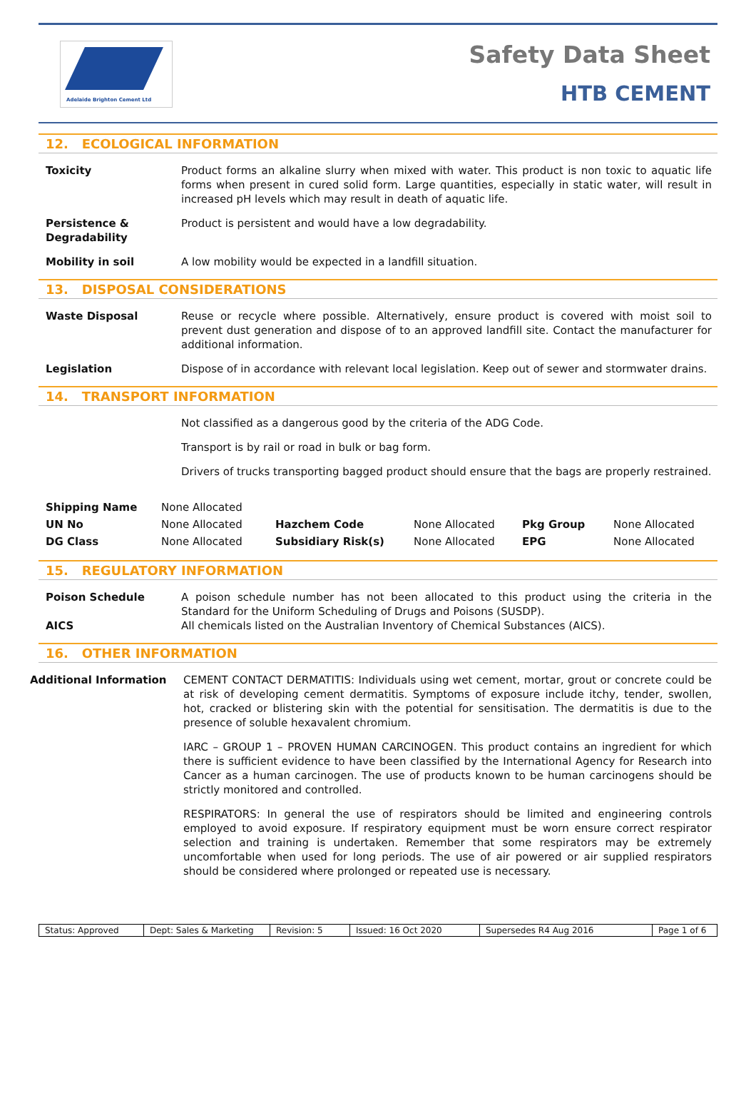Adelaide Brighton Cement Ltd
Safety Data Sheet
HTB CEMENT
12. ECOLOGICAL INFORMATION
Toxicity Product forms an alkaline slurry when mixed with water. This product is non toxic to aquatic life forms when present in cured solid form. Large quantities, especially in static water, will result in increased pH levels which may result in death of aquatic life.
Persistence & Degradability
Product is persistent and would have a low degradability.
Mobility in soil A low mobility would be expected in a landfill situation.
13. DISPOSAL CONSIDERATIONS
Waste Disposal Reuse or recycle where possible. Alternatively, ensure product is covered with moist soil to prevent dust generation and dispose of to an approved landfill site. Contact the manufacturer for additional information.
Legislation Dispose of in accordance with relevant local legislation. Keep out of sewer and stormwater drains.
14. TRANSPORT INFORMATION
Not classified as a dangerous good by the criteria of the ADG Code.
Transport is by rail or road in bulk or bag form.
Drivers of trucks transporting bagged product should ensure that the bags are properly restrained.
| Shipping Name | None Allocated | | | | |
| UN No | None Allocated | Hazchem Code | None Allocated | Pkg Group | None Allocated |
| DG Class | None Allocated | Subsidiary Risk(s) | None Allocated | EPG | None Allocated |
15. REGULATORY INFORMATION
Poison Schedule A poison schedule number has not been allocated to this product using the criteria in the Standard for the Uniform Scheduling of Drugs and Poisons (SUSDP).
AICS All chemicals listed on the Australian Inventory of Chemical Substances (AICS).
16. OTHER INFORMATION
Additional Information CEMENT CONTACT DERMATITIS: Individuals using wet cement, mortar, grout or concrete could be at risk of developing cement dermatitis. Symptoms of exposure include itchy, tender, swollen, hot, cracked or blistering skin with the potential for sensitisation. The dermatitis is due to the presence of soluble hexavalent chromium.
IARC – GROUP 1 – PROVEN HUMAN CARCINOGEN. This product contains an ingredient for which there is sufficient evidence to have been classified by the International Agency for Research into Cancer as a human carcinogen. The use of products known to be human carcinogens should be strictly monitored and controlled.
RESPIRATORS: In general the use of respirators should be limited and engineering controls employed to avoid exposure. If respiratory equipment must be worn ensure correct respirator selection and training is undertaken. Remember that some respirators may be extremely uncomfortable when used for long periods. The use of air powered or air supplied respirators should be considered where prolonged or repeated use is necessary.
Status: Approved Dept: Sales & Marketing
Revision: 5 Issued: 16 Oct 2020 Supersedes R4 Aug 2016 Page 1 of 6